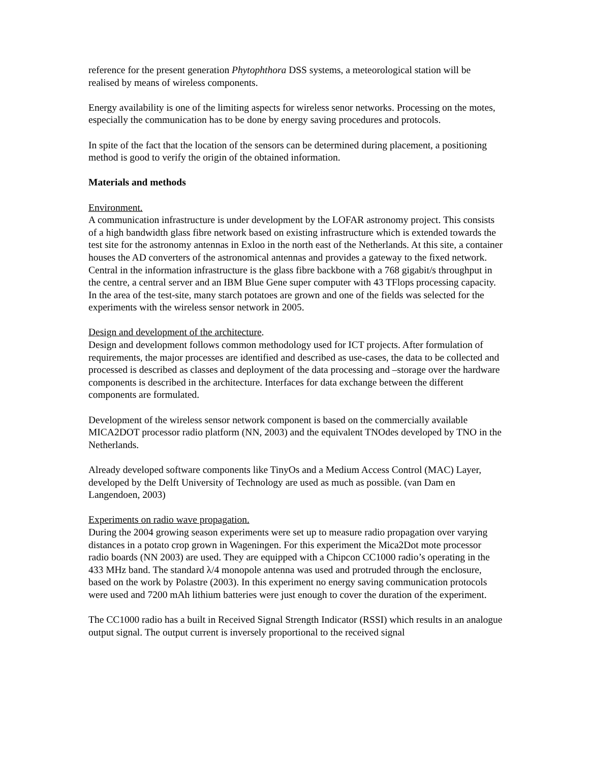reference for the present generation Phytophthora DSS systems, a meteorological station will be realised by means of wireless components.
Energy availability is one of the limiting aspects for wireless senor networks. Processing on the motes, especially the communication has to be done by energy saving procedures and protocols.
In spite of the fact that the location of the sensors can be determined during placement, a positioning method is good to verify the origin of the obtained information.
Materials and methods
Environment.
A communication infrastructure is under development by the LOFAR astronomy project. This consists of a high bandwidth glass fibre network based on existing infrastructure which is extended towards the test site for the astronomy antennas in Exloo in the north east of the Netherlands. At this site, a container houses the AD converters of the astronomical antennas and provides a gateway to the fixed network. Central in the information infrastructure is the glass fibre backbone with a 768 gigabit/s throughput in the centre, a central server and an IBM Blue Gene super computer with 43 TFlops processing capacity.
In the area of the test-site, many starch potatoes are grown and one of the fields was selected for the experiments with the wireless sensor network in 2005.
Design and development of the architecture.
Design and development follows common methodology used for ICT projects. After formulation of requirements, the major processes are identified and described as use-cases, the data to be collected and processed is described as classes and deployment of the data processing and –storage over the hardware components is described in the architecture. Interfaces for data exchange between the different components are formulated.
Development of the wireless sensor network component is based on the commercially available MICA2DOT processor radio platform (NN, 2003) and the equivalent TNOdes developed by TNO in the Netherlands.
Already developed software components like TinyOs and a Medium Access Control (MAC) Layer, developed by the Delft University of Technology are used as much as possible. (van Dam en Langendoen, 2003)
Experiments on radio wave propagation.
During the 2004 growing season experiments were set up to measure radio propagation over varying distances in a potato crop grown in Wageningen. For this experiment the Mica2Dot mote processor radio boards (NN 2003) are used. They are equipped with a Chipcon CC1000 radio’s operating in the 433 MHz band. The standard λ/4 monopole antenna was used and protruded through the enclosure, based on the work by Polastre (2003). In this experiment no energy saving communication protocols were used and 7200 mAh lithium batteries were just enough to cover the duration of the experiment.
The CC1000 radio has a built in Received Signal Strength Indicator (RSSI) which results in an analogue output signal. The output current is inversely proportional to the received signal